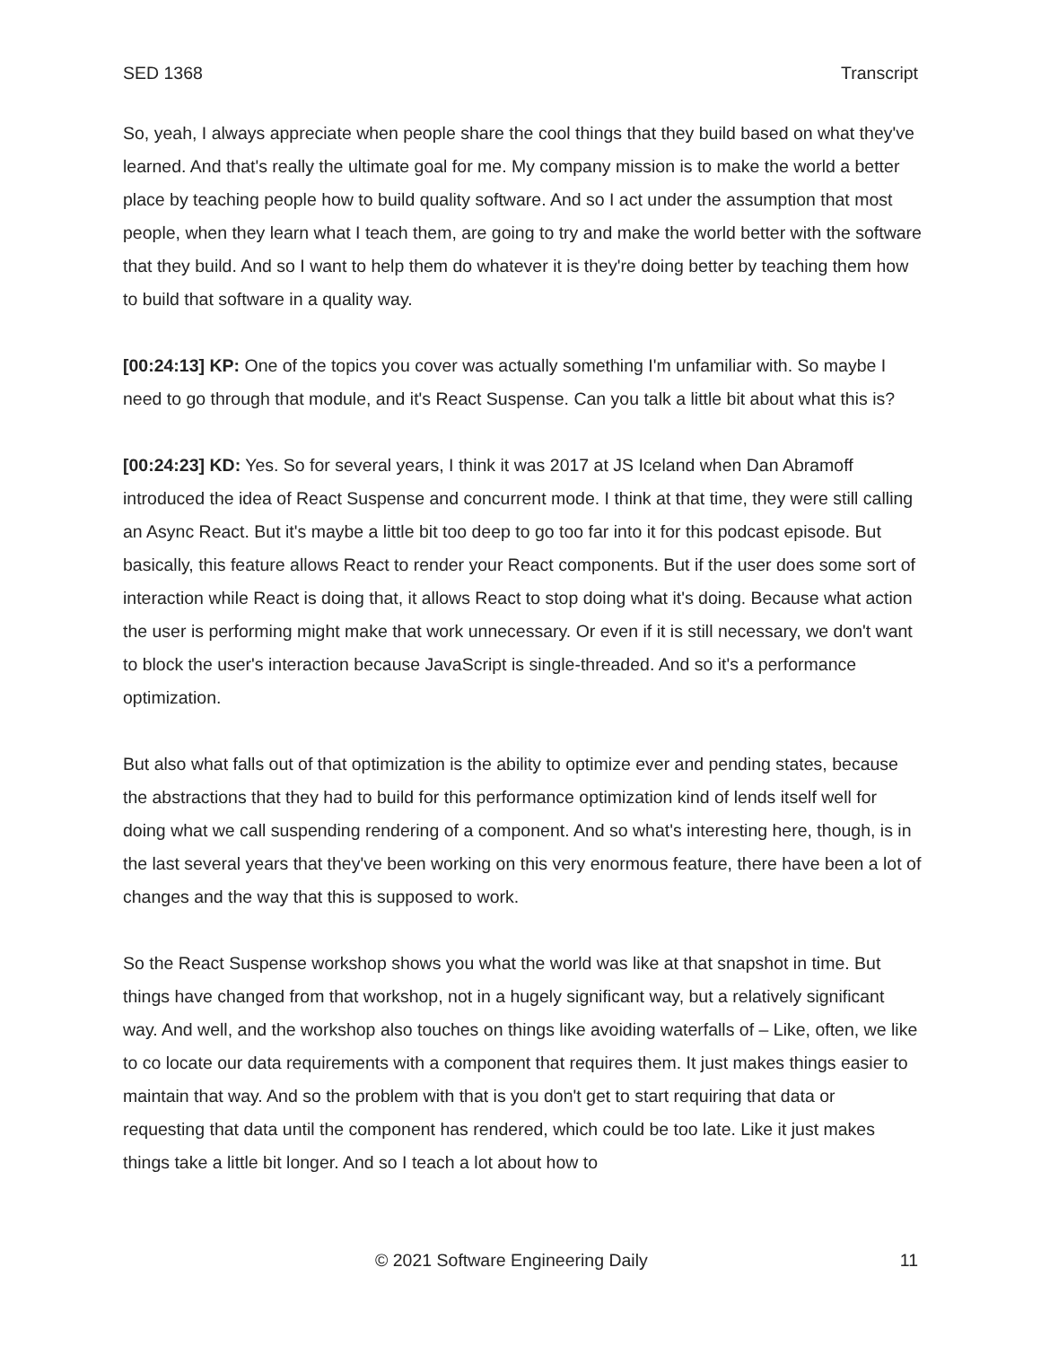SED 1368 Transcript
So, yeah, I always appreciate when people share the cool things that they build based on what they've learned. And that's really the ultimate goal for me. My company mission is to make the world a better place by teaching people how to build quality software. And so I act under the assumption that most people, when they learn what I teach them, are going to try and make the world better with the software that they build. And so I want to help them do whatever it is they're doing better by teaching them how to build that software in a quality way.
[00:24:13] KP: One of the topics you cover was actually something I'm unfamiliar with. So maybe I need to go through that module, and it's React Suspense. Can you talk a little bit about what this is?
[00:24:23] KD: Yes. So for several years, I think it was 2017 at JS Iceland when Dan Abramoff introduced the idea of React Suspense and concurrent mode. I think at that time, they were still calling an Async React. But it's maybe a little bit too deep to go too far into it for this podcast episode. But basically, this feature allows React to render your React components. But if the user does some sort of interaction while React is doing that, it allows React to stop doing what it's doing. Because what action the user is performing might make that work unnecessary. Or even if it is still necessary, we don't want to block the user's interaction because JavaScript is single-threaded. And so it's a performance optimization.
But also what falls out of that optimization is the ability to optimize ever and pending states, because the abstractions that they had to build for this performance optimization kind of lends itself well for doing what we call suspending rendering of a component. And so what's interesting here, though, is in the last several years that they've been working on this very enormous feature, there have been a lot of changes and the way that this is supposed to work.
So the React Suspense workshop shows you what the world was like at that snapshot in time. But things have changed from that workshop, not in a hugely significant way, but a relatively significant way. And well, and the workshop also touches on things like avoiding waterfalls of – Like, often, we like to co locate our data requirements with a component that requires them. It just makes things easier to maintain that way. And so the problem with that is you don't get to start requiring that data or requesting that data until the component has rendered, which could be too late. Like it just makes things take a little bit longer. And so I teach a lot about how to
© 2021 Software Engineering Daily 11